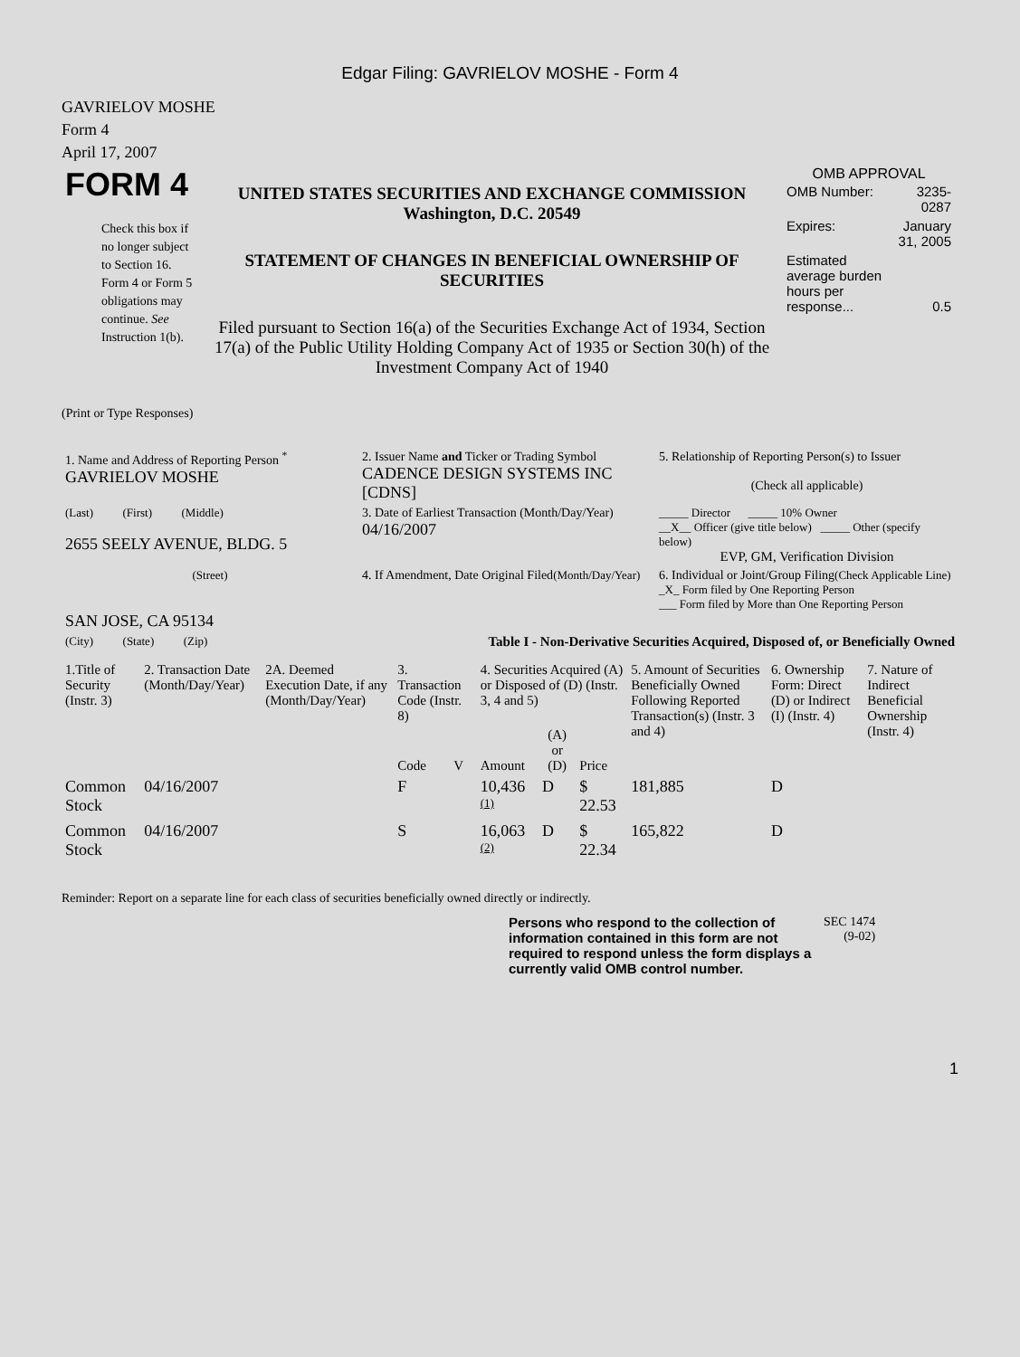Edgar Filing: GAVRIELOV MOSHE - Form 4
GAVRIELOV MOSHE
Form 4
April 17, 2007
| FORM 4 Check this box if no longer subject to Section 16. Form 4 or Form 5 obligations may continue. See Instruction 1(b). | UNITED STATES SECURITIES AND EXCHANGE COMMISSION Washington, D.C. 20549 STATEMENT OF CHANGES IN BENEFICIAL OWNERSHIP OF SECURITIES Filed pursuant to Section 16(a) of the Securities Exchange Act of 1934, Section 17(a) of the Public Utility Holding Company Act of 1935 or Section 30(h) of the Investment Company Act of 1940 | OMB APPROVAL / OMB Number: / 3235-0287 / / Expires: / January 31, 2005 / / Estimated average burden hours per response... / 0.5 / |
(Print or Type Responses)
| 1. Name and Address of Reporting Person <sup>*</sup> GAVRIELOV MOSHE | 2. Issuer Name and Ticker or Trading Symbol CADENCE DESIGN SYSTEMS INC [CDNS] | 5. Relationship of Reporting Person(s) to Issuer (Check all applicable) |
| (Last) (First) (Middle) 2655 SEELY AVENUE, BLDG. 5 | 3. Date of Earliest Transaction (Month/Day/Year) 04/16/2007 | _____ Director _____ 10% Owner __X__ Officer (give title below) _____ Other (specify below) EVP, GM, Verification Division |
| (Street) SAN JOSE, CA 95134 | 4. If Amendment, Date Original Filed (Month/Day/Year) | 6. Individual or Joint/Group Filing (Check Applicable Line) _X_ Form filed by One Reporting Person ___ Form filed by More than One Reporting Person |
| (City) (State) (Zip) | Table I - Non-Derivative Securities Acquired, Disposed of, or Beneficially Owned | |
| 1.Title of Security (Instr. 3) | 2. Transaction Date (Month/Day/Year) | 2A. Deemed Execution Date, if any (Month/Day/Year) | 3. Transaction Code (Instr. 8) | | 4. Securities Acquired (A) or Disposed of (D) (Instr. 3, 4 and 5) | | | 5. Amount of Securities Beneficially Owned Following Reported Transaction(s) (Instr. 3 and 4) | 6. Ownership Form: Direct (D) or Indirect (I) (Instr. 4) | 7. Nature of Indirect Beneficial Ownership (Instr. 4) |
| --- | --- | --- | --- | --- | --- | --- | --- | --- | --- | --- |
| | | | Code | V | Amount | (A) or (D) | Price | | | |
| Common Stock | 04/16/2007 | | F | | 10,436 <sup>(1)</sup> | D | $ 22.53 | 181,885 | D | |
| Common Stock | 04/16/2007 | | S | | 16,063 <sup>(2)</sup> | D | $ 22.34 | 165,822 | D | |
Reminder: Report on a separate line for each class of securities beneficially owned directly or indirectly.
| Persons who respond to the collection of information contained in this form are not required to respond unless the form displays a currently valid OMB control number. | SEC 1474 (9-02) |
1